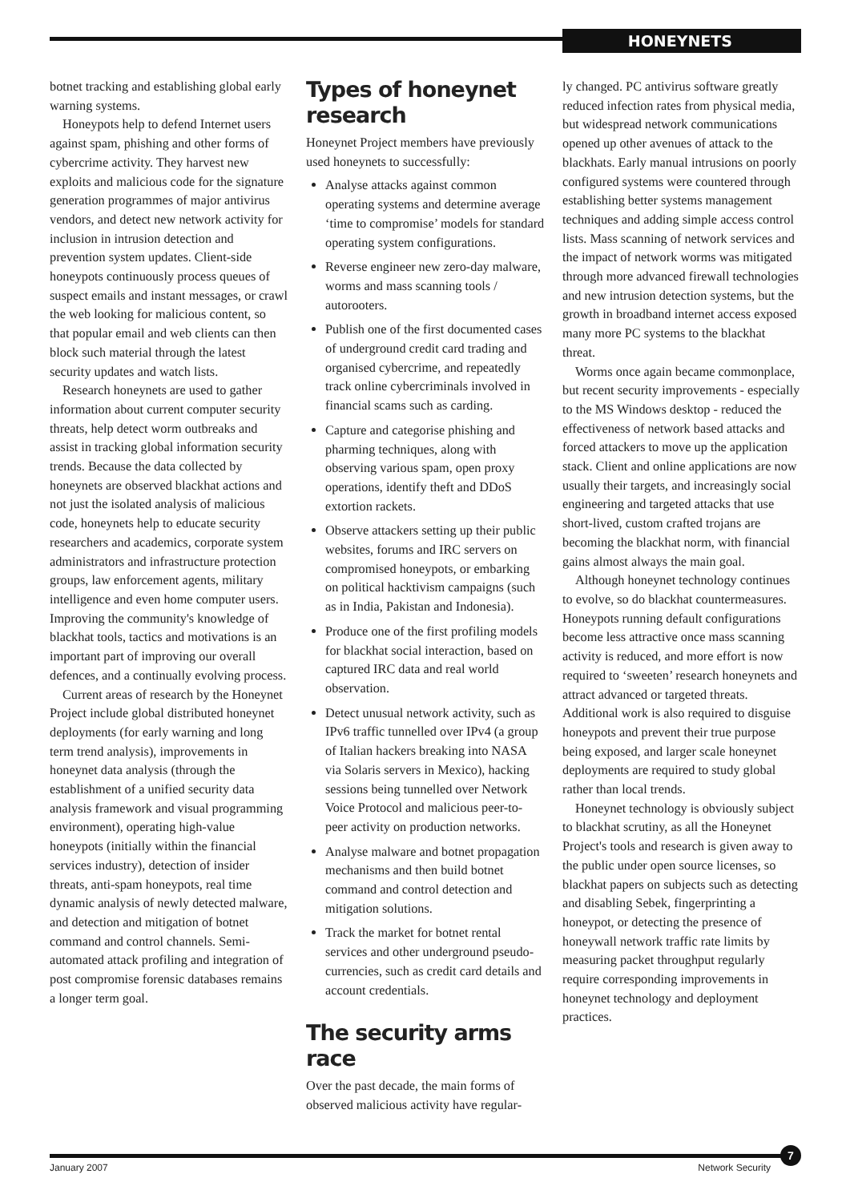HONEYNETS
botnet tracking and establishing global early warning systems.
Honeypots help to defend Internet users against spam, phishing and other forms of cybercrime activity. They harvest new exploits and malicious code for the signature generation programmes of major antivirus vendors, and detect new network activity for inclusion in intrusion detection and prevention system updates. Client-side honeypots continuously process queues of suspect emails and instant messages, or crawl the web looking for malicious content, so that popular email and web clients can then block such material through the latest security updates and watch lists.
Research honeynets are used to gather information about current computer security threats, help detect worm outbreaks and assist in tracking global information security trends. Because the data collected by honeynets are observed blackhat actions and not just the isolated analysis of malicious code, honeynets help to educate security researchers and academics, corporate system administrators and infrastructure protection groups, law enforcement agents, military intelligence and even home computer users. Improving the community's knowledge of blackhat tools, tactics and motivations is an important part of improving our overall defences, and a continually evolving process.
Current areas of research by the Honeynet Project include global distributed honeynet deployments (for early warning and long term trend analysis), improvements in honeynet data analysis (through the establishment of a unified security data analysis framework and visual programming environment), operating high-value honeypots (initially within the financial services industry), detection of insider threats, anti-spam honeypots, real time dynamic analysis of newly detected malware, and detection and mitigation of botnet command and control channels. Semi-automated attack profiling and integration of post compromise forensic databases remains a longer term goal.
Types of honeynet research
Honeynet Project members have previously used honeynets to successfully:
Analyse attacks against common operating systems and determine average ‘time to compromise’ models for standard operating system configurations.
Reverse engineer new zero-day malware, worms and mass scanning tools / autorooters.
Publish one of the first documented cases of underground credit card trading and organised cybercrime, and repeatedly track online cybercriminals involved in financial scams such as carding.
Capture and categorise phishing and pharming techniques, along with observing various spam, open proxy operations, identify theft and DDoS extortion rackets.
Observe attackers setting up their public websites, forums and IRC servers on compromised honeypots, or embarking on political hacktivism campaigns (such as in India, Pakistan and Indonesia).
Produce one of the first profiling models for blackhat social interaction, based on captured IRC data and real world observation.
Detect unusual network activity, such as IPv6 traffic tunnelled over IPv4 (a group of Italian hackers breaking into NASA via Solaris servers in Mexico), hacking sessions being tunnelled over Network Voice Protocol and malicious peer-to-peer activity on production networks.
Analyse malware and botnet propagation mechanisms and then build botnet command and control detection and mitigation solutions.
Track the market for botnet rental services and other underground pseudo-currencies, such as credit card details and account credentials.
The security arms race
Over the past decade, the main forms of observed malicious activity have regular-
ly changed. PC antivirus software greatly reduced infection rates from physical media, but widespread network communications opened up other avenues of attack to the blackhats. Early manual intrusions on poorly configured systems were countered through establishing better systems management techniques and adding simple access control lists. Mass scanning of network services and the impact of network worms was mitigated through more advanced firewall technologies and new intrusion detection systems, but the growth in broadband internet access exposed many more PC systems to the blackhat threat.
Worms once again became commonplace, but recent security improvements - especially to the MS Windows desktop - reduced the effectiveness of network based attacks and forced attackers to move up the application stack. Client and online applications are now usually their targets, and increasingly social engineering and targeted attacks that use short-lived, custom crafted trojans are becoming the blackhat norm, with financial gains almost always the main goal.
Although honeynet technology continues to evolve, so do blackhat countermeasures. Honeypots running default configurations become less attractive once mass scanning activity is reduced, and more effort is now required to ‘sweeten’ research honeynets and attract advanced or targeted threats. Additional work is also required to disguise honeypots and prevent their true purpose being exposed, and larger scale honeynet deployments are required to study global rather than local trends.
Honeynet technology is obviously subject to blackhat scrutiny, as all the Honeynet Project's tools and research is given away to the public under open source licenses, so blackhat papers on subjects such as detecting and disabling Sebek, fingerprinting a honeypot, or detecting the presence of honeywall network traffic rate limits by measuring packet throughput regularly require corresponding improvements in honeynet technology and deployment practices.
January 2007 Network Security
7